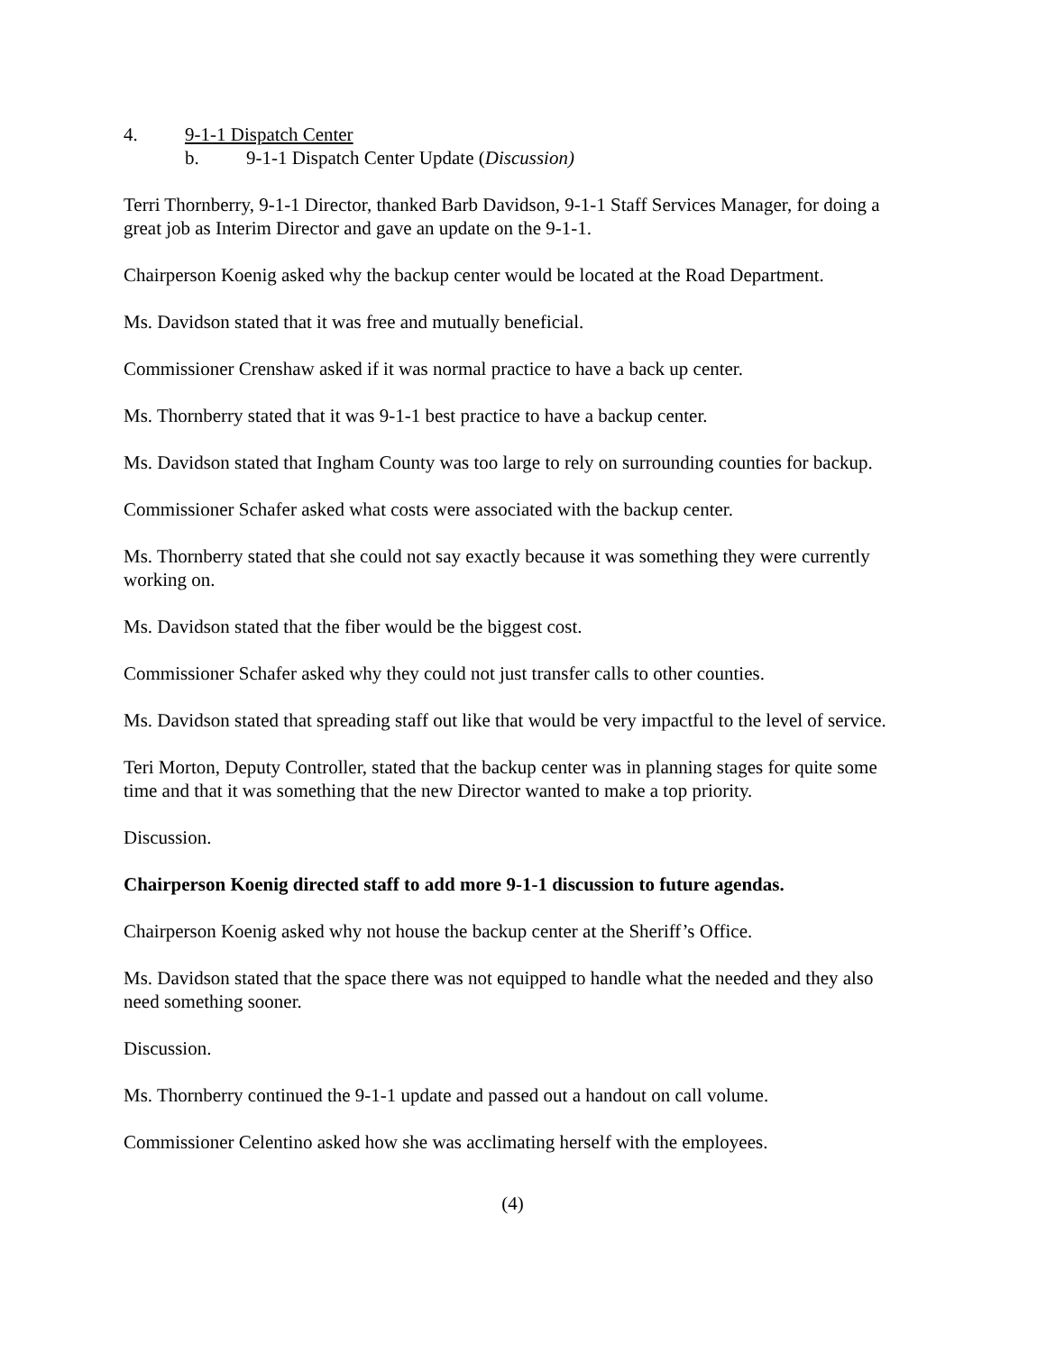4. 9-1-1 Dispatch Center
b. 9-1-1 Dispatch Center Update (Discussion)
Terri Thornberry, 9-1-1 Director, thanked Barb Davidson, 9-1-1 Staff Services Manager, for doing a great job as Interim Director and gave an update on the 9-1-1.
Chairperson Koenig asked why the backup center would be located at the Road Department.
Ms. Davidson stated that it was free and mutually beneficial.
Commissioner Crenshaw asked if it was normal practice to have a back up center.
Ms. Thornberry stated that it was 9-1-1 best practice to have a backup center.
Ms. Davidson stated that Ingham County was too large to rely on surrounding counties for backup.
Commissioner Schafer asked what costs were associated with the backup center.
Ms. Thornberry stated that she could not say exactly because it was something they were currently working on.
Ms. Davidson stated that the fiber would be the biggest cost.
Commissioner Schafer asked why they could not just transfer calls to other counties.
Ms. Davidson stated that spreading staff out like that would be very impactful to the level of service.
Teri Morton, Deputy Controller, stated that the backup center was in planning stages for quite some time and that it was something that the new Director wanted to make a top priority.
Discussion.
Chairperson Koenig directed staff to add more 9-1-1 discussion to future agendas.
Chairperson Koenig asked why not house the backup center at the Sheriff’s Office.
Ms. Davidson stated that the space there was not equipped to handle what the needed and they also need something sooner.
Discussion.
Ms. Thornberry continued the 9-1-1 update and passed out a handout on call volume.
Commissioner Celentino asked how she was acclimating herself with the employees.
(4)